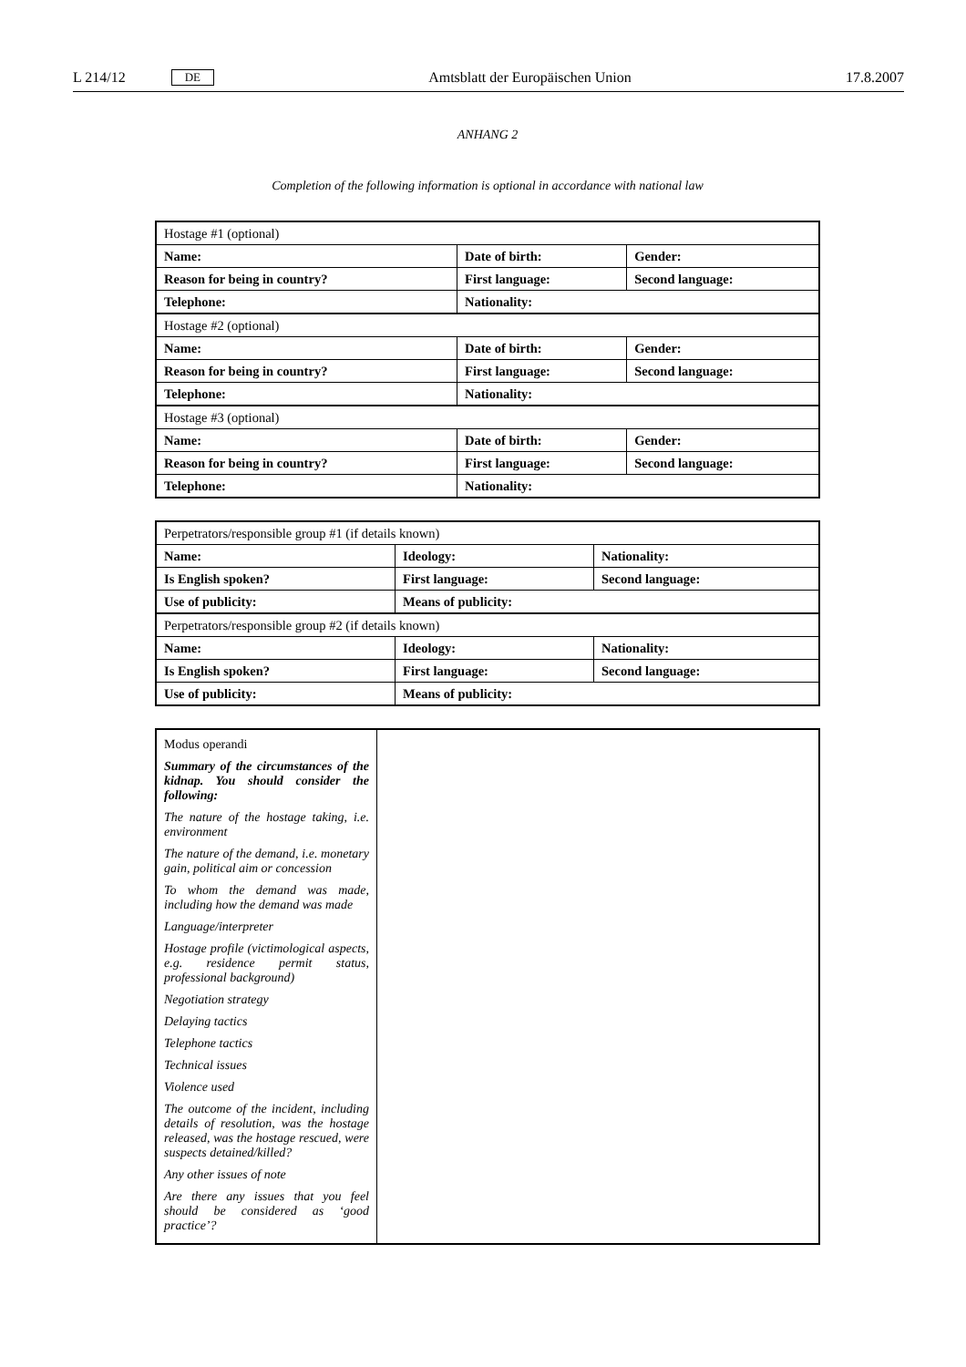L 214/12 DE Amtsblatt der Europäischen Union 17.8.2007
ANHANG 2
Completion of the following information is optional in accordance with national law
| Hostage #1 (optional) | | |
| Name: | Date of birth: | Gender: |
| Reason for being in country? | First language: | Second language: |
| Telephone: | Nationality: | |
| Hostage #2 (optional) | | |
| Name: | Date of birth: | Gender: |
| Reason for being in country? | First language: | Second language: |
| Telephone: | Nationality: | |
| Hostage #3 (optional) | | |
| Name: | Date of birth: | Gender: |
| Reason for being in country? | First language: | Second language: |
| Telephone: | Nationality: | |
| Perpetrators/responsible group #1 (if details known) | | |
| Name: | Ideology: | Nationality: |
| Is English spoken? | First language: | Second language: |
| Use of publicity: | Means of publicity: | |
| Perpetrators/responsible group #2 (if details known) | | |
| Name: | Ideology: | Nationality: |
| Is English spoken? | First language: | Second language: |
| Use of publicity: | Means of publicity: | |
| Modus operandi Summary of the circumstances of the kidnap. You should consider the following: The nature of the hostage taking, i.e. environment The nature of the demand, i.e. monetary gain, political aim or concession To whom the demand was made, including how the demand was made Language/interpreter Hostage profile (victimological aspects, e.g. residence permit status, professional background) Negotiation strategy Delaying tactics Telephone tactics Technical issues Violence used The outcome of the incident, including details of resolution, was the hostage released, was the hostage rescued, were suspects detained/killed? Any other issues of note Are there any issues that you feel should be considered as ‘good practice’? | |